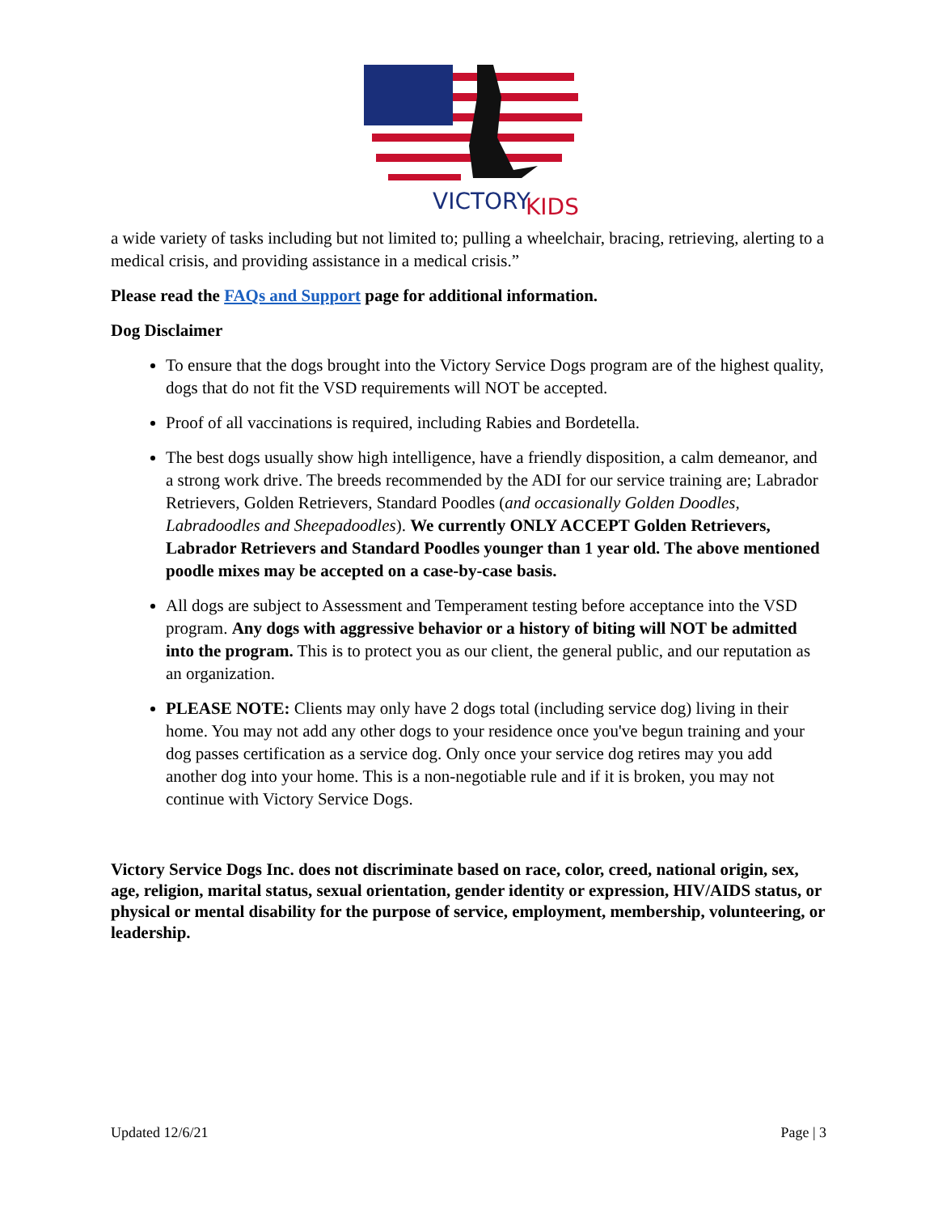VICTORY
KIDS
a wide variety of tasks including but not limited to; pulling a wheelchair, bracing, retrieving, alerting to a medical crisis, and providing assistance in a medical crisis.”
Please read the FAQs and Support page for additional information.
Dog Disclaimer
To ensure that the dogs brought into the Victory Service Dogs program are of the highest quality, dogs that do not fit the VSD requirements will NOT be accepted.
Proof of all vaccinations is required, including Rabies and Bordetella.
The best dogs usually show high intelligence, have a friendly disposition, a calm demeanor, and a strong work drive. The breeds recommended by the ADI for our service training are; Labrador Retrievers, Golden Retrievers, Standard Poodles (and occasionally Golden Doodles, Labradoodles and Sheepadoodles). We currently ONLY ACCEPT Golden Retrievers, Labrador Retrievers and Standard Poodles younger than 1 year old. The above mentioned poodle mixes may be accepted on a case-by-case basis.
All dogs are subject to Assessment and Temperament testing before acceptance into the VSD program. Any dogs with aggressive behavior or a history of biting will NOT be admitted into the program. This is to protect you as our client, the general public, and our reputation as an organization.
PLEASE NOTE: Clients may only have 2 dogs total (including service dog) living in their home. You may not add any other dogs to your residence once you've begun training and your dog passes certification as a service dog. Only once your service dog retires may you add another dog into your home. This is a non-negotiable rule and if it is broken, you may not continue with Victory Service Dogs.
Victory Service Dogs Inc. does not discriminate based on race, color, creed, national origin, sex, age, religion, marital status, sexual orientation, gender identity or expression, HIV/AIDS status, or physical or mental disability for the purpose of service, employment, membership, volunteering, or leadership.
Updated 12/6/21 Page | 3